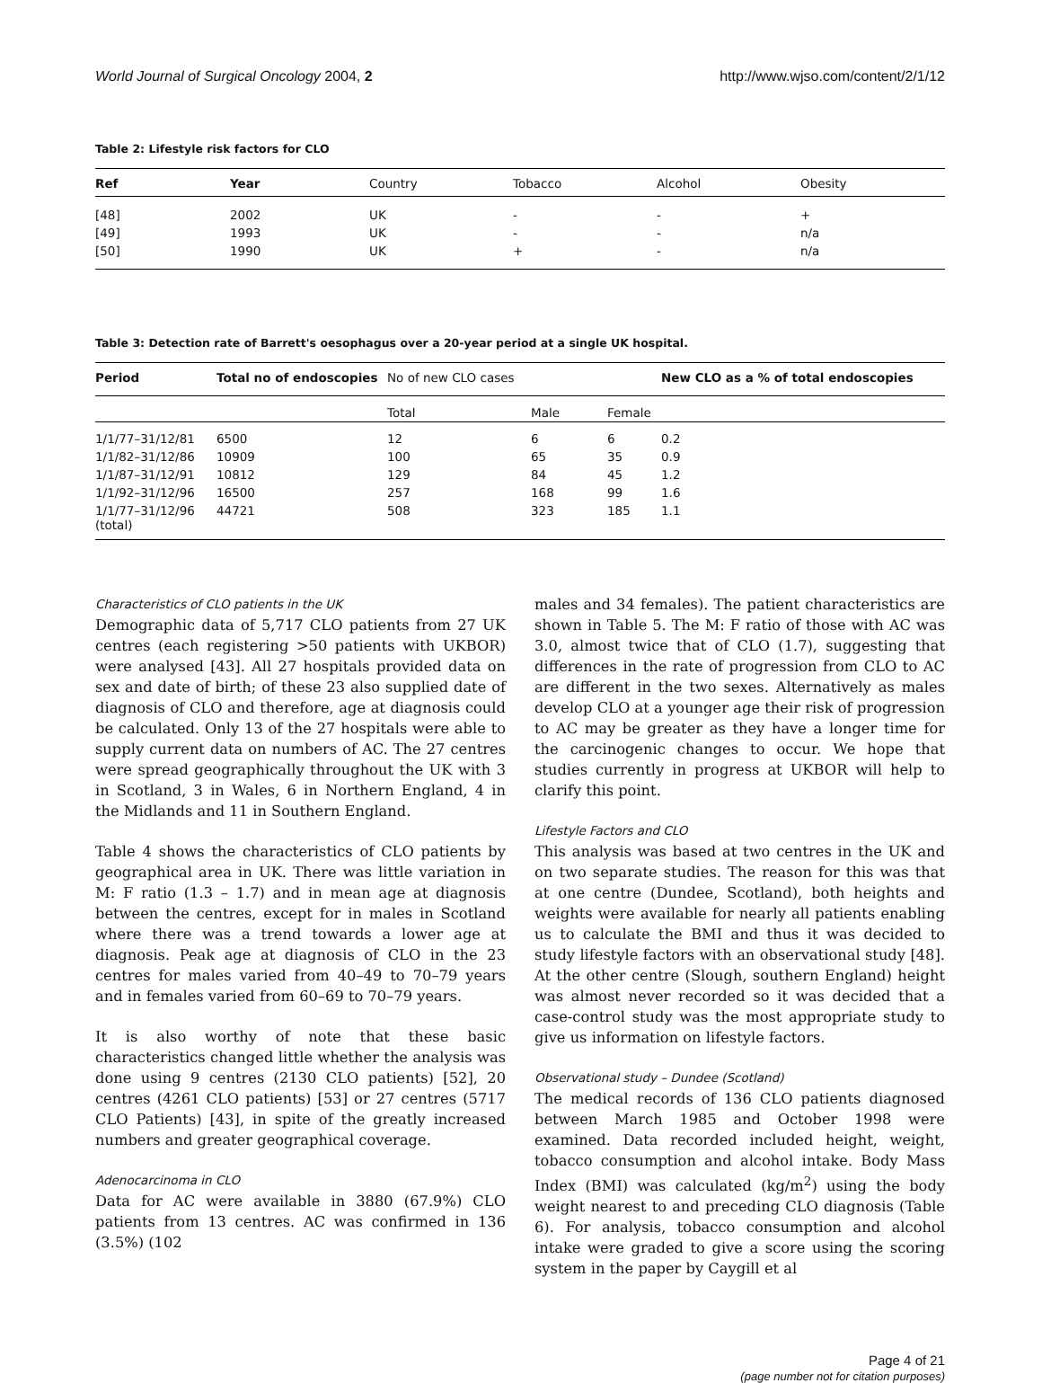World Journal of Surgical Oncology 2004, 2 http://www.wjso.com/content/2/1/12
Table 2: Lifestyle risk factors for CLO
| Ref | Year | Country | Tobacco | Alcohol | Obesity |
| --- | --- | --- | --- | --- | --- |
| [48] | 2002 | UK | - | - | + |
| [49] | 1993 | UK | - | - | n/a |
| [50] | 1990 | UK | + | - | n/a |
Table 3: Detection rate of Barrett's oesophagus over a 20-year period at a single UK hospital.
| Period | Total no of endoscopies | No of new CLO cases | | | New CLO as a % of total endoscopies |
| --- | --- | --- | --- | --- | --- |
| | | Total | Male | Female | |
| 1/1/77–31/12/81 | 6500 | 12 | 6 | 6 | 0.2 |
| 1/1/82–31/12/86 | 10909 | 100 | 65 | 35 | 0.9 |
| 1/1/87–31/12/91 | 10812 | 129 | 84 | 45 | 1.2 |
| 1/1/92–31/12/96 | 16500 | 257 | 168 | 99 | 1.6 |
| 1/1/77–31/12/96 (total) | 44721 | 508 | 323 | 185 | 1.1 |
Characteristics of CLO patients in the UK
Demographic data of 5,717 CLO patients from 27 UK centres (each registering >50 patients with UKBOR) were analysed [43]. All 27 hospitals provided data on sex and date of birth; of these 23 also supplied date of diagnosis of CLO and therefore, age at diagnosis could be calculated. Only 13 of the 27 hospitals were able to supply current data on numbers of AC. The 27 centres were spread geographically throughout the UK with 3 in Scotland, 3 in Wales, 6 in Northern England, 4 in the Midlands and 11 in Southern England.
Table 4 shows the characteristics of CLO patients by geographical area in UK. There was little variation in M: F ratio (1.3 – 1.7) and in mean age at diagnosis between the centres, except for in males in Scotland where there was a trend towards a lower age at diagnosis. Peak age at diagnosis of CLO in the 23 centres for males varied from 40–49 to 70–79 years and in females varied from 60–69 to 70–79 years.
It is also worthy of note that these basic characteristics changed little whether the analysis was done using 9 centres (2130 CLO patients) [52], 20 centres (4261 CLO patients) [53] or 27 centres (5717 CLO Patients) [43], in spite of the greatly increased numbers and greater geographical coverage.
Adenocarcinoma in CLO
Data for AC were available in 3880 (67.9%) CLO patients from 13 centres. AC was confirmed in 136 (3.5%) (102
males and 34 females). The patient characteristics are shown in Table 5. The M: F ratio of those with AC was 3.0, almost twice that of CLO (1.7), suggesting that differences in the rate of progression from CLO to AC are different in the two sexes. Alternatively as males develop CLO at a younger age their risk of progression to AC may be greater as they have a longer time for the carcinogenic changes to occur. We hope that studies currently in progress at UKBOR will help to clarify this point.
Lifestyle Factors and CLO
This analysis was based at two centres in the UK and on two separate studies. The reason for this was that at one centre (Dundee, Scotland), both heights and weights were available for nearly all patients enabling us to calculate the BMI and thus it was decided to study lifestyle factors with an observational study [48]. At the other centre (Slough, southern England) height was almost never recorded so it was decided that a case-control study was the most appropriate study to give us information on lifestyle factors.
Observational study – Dundee (Scotland)
The medical records of 136 CLO patients diagnosed between March 1985 and October 1998 were examined. Data recorded included height, weight, tobacco consumption and alcohol intake. Body Mass Index (BMI) was calculated (kg/m<sup>2</sup>) using the body weight nearest to and preceding CLO diagnosis (Table 6). For analysis, tobacco consumption and alcohol intake were graded to give a score using the scoring system in the paper by Caygill et al
Page 4 of 21
(page number not for citation purposes)